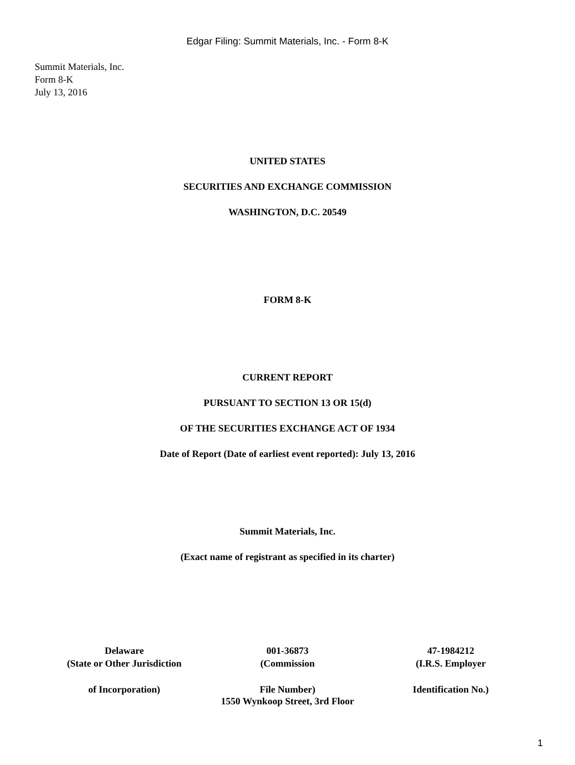Edgar Filing: Summit Materials, Inc. - Form 8-K
Summit Materials, Inc.
Form 8-K
July 13, 2016
UNITED STATES
SECURITIES AND EXCHANGE COMMISSION
WASHINGTON, D.C. 20549
FORM 8-K
CURRENT REPORT
PURSUANT TO SECTION 13 OR 15(d)
OF THE SECURITIES EXCHANGE ACT OF 1934
Date of Report (Date of earliest event reported): July 13, 2016
Summit Materials, Inc.
(Exact name of registrant as specified in its charter)
| Delaware | 001-36873 | 47-1984212 |
| (State or Other Jurisdiction | (Commission | (I.R.S. Employer |
| of Incorporation) | File Number) | Identification No.) |
1550 Wynkoop Street, 3rd Floor
1